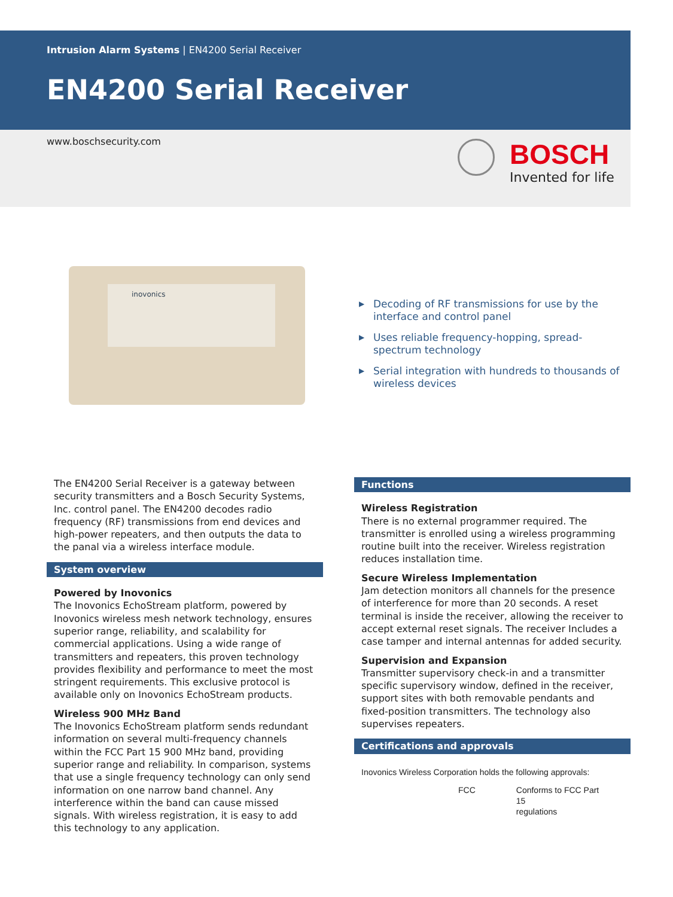Intrusion Alarm Systems | EN4200 Serial Receiver
EN4200 Serial Receiver
www.boschsecurity.com
BOSCH
Invented for life
inovonics
▶ Decoding of RF transmissions for use by the interface and control panel
▶ Uses reliable frequency-hopping, spread-spectrum technology
▶ Serial integration with hundreds to thousands of wireless devices
The EN4200 Serial Receiver is a gateway between security transmitters and a Bosch Security Systems, Inc. control panel. The EN4200 decodes radio frequency (RF) transmissions from end devices and high-power repeaters, and then outputs the data to the panal via a wireless interface module.
System overview
Powered by Inovonics
The Inovonics EchoStream platform, powered by Inovonics wireless mesh network technology, ensures superior range, reliability, and scalability for commercial applications. Using a wide range of transmitters and repeaters, this proven technology provides flexibility and performance to meet the most stringent requirements. This exclusive protocol is available only on Inovonics EchoStream products.
Wireless 900 MHz Band
The Inovonics EchoStream platform sends redundant information on several multi-frequency channels within the FCC Part 15 900 MHz band, providing superior range and reliability. In comparison, systems that use a single frequency technology can only send information on one narrow band channel. Any interference within the band can cause missed signals. With wireless registration, it is easy to add this technology to any application.
Functions
Wireless Registration
There is no external programmer required. The transmitter is enrolled using a wireless programming routine built into the receiver. Wireless registration reduces installation time.
Secure Wireless Implementation
Jam detection monitors all channels for the presence of interference for more than 20 seconds. A reset terminal is inside the receiver, allowing the receiver to accept external reset signals. The receiver Includes a case tamper and internal antennas for added security.
Supervision and Expansion
Transmitter supervisory check-in and a transmitter specific supervisory window, defined in the receiver, support sites with both removable pendants and fixed-position transmitters. The technology also supervises repeaters.
Certifications and approvals
Inovonics Wireless Corporation holds the following approvals:
| FCC | Conforms to FCC Part 15 regulations |